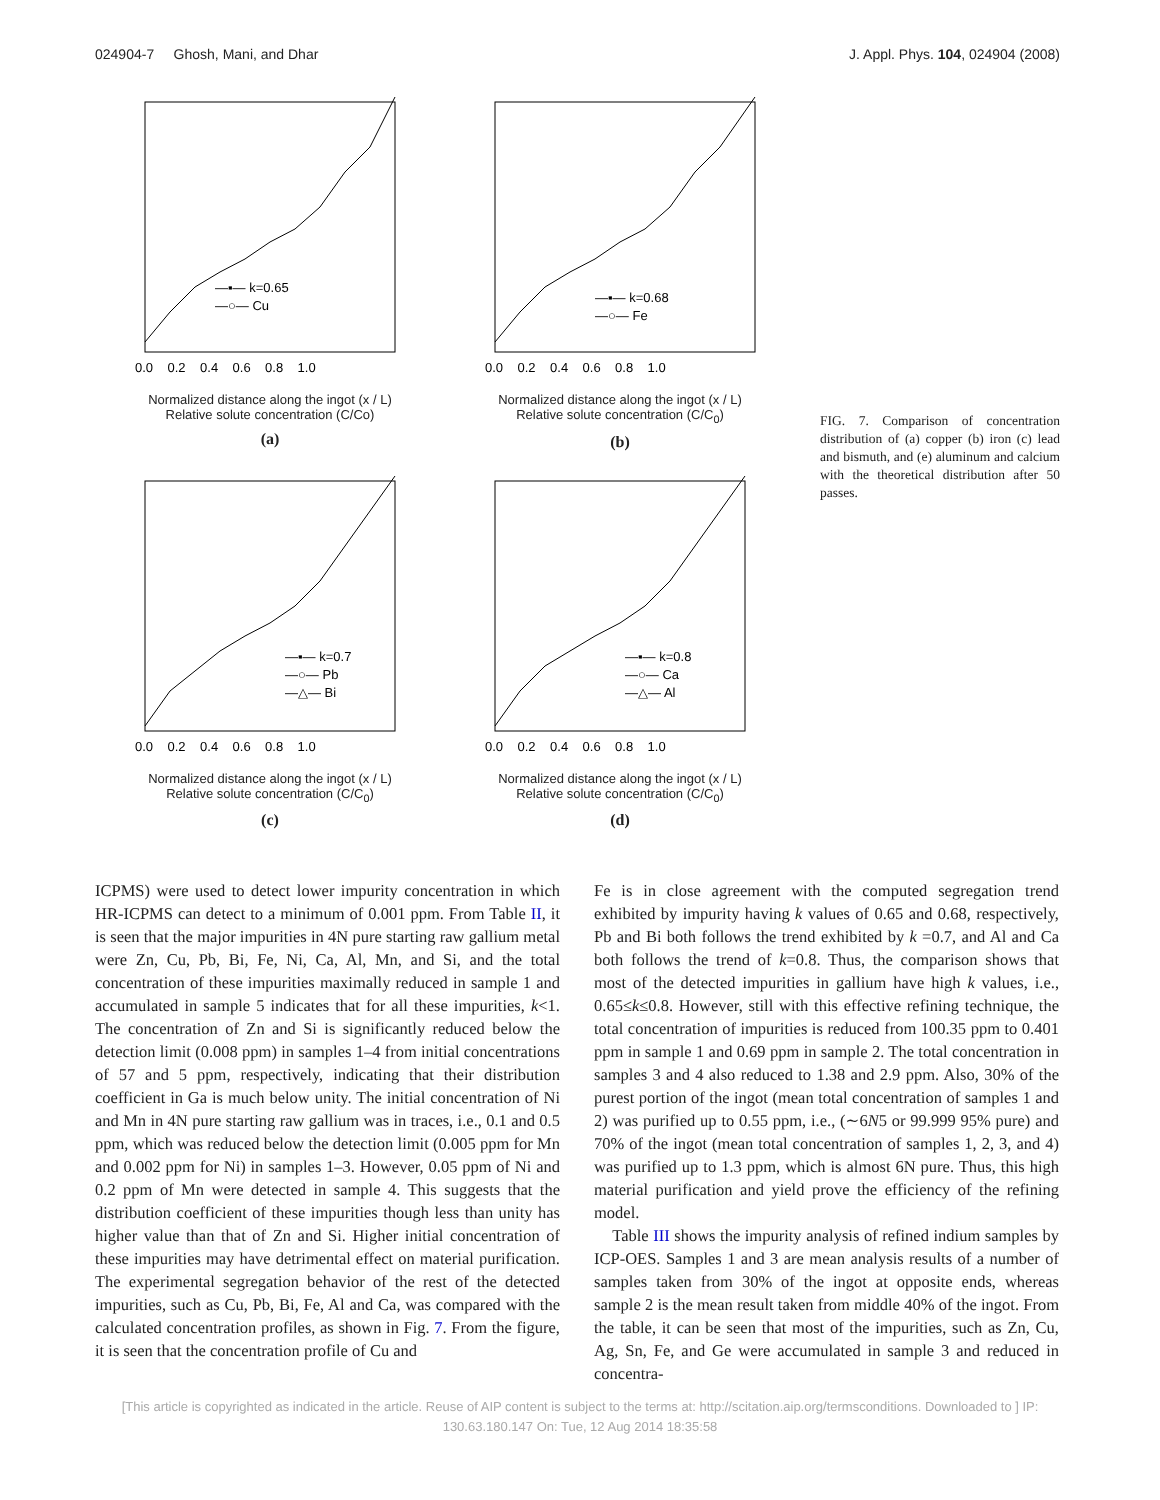024904-7 Ghosh, Mani, and Dhar J. Appl. Phys. 104, 024904 (2008)
—▪— k=0.65
—○— Cu
0.0 0.2 0.4 0.6 0.8 1.0
Normalized distance along the ingot (x / L)
Relative solute concentration (C/Co)
(a)
—▪— k=0.68
—○— Fe
0.0 0.2 0.4 0.6 0.8 1.0
Normalized distance along the ingot (x / L)
Relative solute concentration (C/C<sub>0</sub>)
(b)
—▪— k=0.7
—○— Pb
—△— Bi
0.0 0.2 0.4 0.6 0.8 1.0
Normalized distance along the ingot (x / L)
Relative solute concentration (C/C<sub>0</sub>)
(c)
—▪— k=0.8
—○— Ca
—△— Al
0.0 0.2 0.4 0.6 0.8 1.0
Normalized distance along the ingot (x / L)
Relative solute concentration (C/C<sub>0</sub>)
(d)
FIG. 7. Comparison of concentration distribution of (a) copper (b) iron (c) lead and bismuth, and (e) aluminum and calcium with the theoretical distribution after 50 passes.
ICPMS) were used to detect lower impurity concentration in which HR-ICPMS can detect to a minimum of 0.001 ppm. From Table II, it is seen that the major impurities in 4N pure starting raw gallium metal were Zn, Cu, Pb, Bi, Fe, Ni, Ca, Al, Mn, and Si, and the total concentration of these impurities maximally reduced in sample 1 and accumulated in sample 5 indicates that for all these impurities, k<1. The concentration of Zn and Si is significantly reduced below the detection limit (0.008 ppm) in samples 1–4 from initial concentrations of 57 and 5 ppm, respectively, indicating that their distribution coefficient in Ga is much below unity. The initial concentration of Ni and Mn in 4N pure starting raw gallium was in traces, i.e., 0.1 and 0.5 ppm, which was reduced below the detection limit (0.005 ppm for Mn and 0.002 ppm for Ni) in samples 1–3. However, 0.05 ppm of Ni and 0.2 ppm of Mn were detected in sample 4. This suggests that the distribution coefficient of these impurities though less than unity has higher value than that of Zn and Si. Higher initial concentration of these impurities may have detrimental effect on material purification. The experimental segregation behavior of the rest of the detected impurities, such as Cu, Pb, Bi, Fe, Al and Ca, was compared with the calculated concentration profiles, as shown in Fig. 7. From the figure, it is seen that the concentration profile of Cu and
Fe is in close agreement with the computed segregation trend exhibited by impurity having k values of 0.65 and 0.68, respectively, Pb and Bi both follows the trend exhibited by k =0.7, and Al and Ca both follows the trend of k=0.8. Thus, the comparison shows that most of the detected impurities in gallium have high k values, i.e., 0.65≤k≤0.8. However, still with this effective refining technique, the total concentration of impurities is reduced from 100.35 ppm to 0.401 ppm in sample 1 and 0.69 ppm in sample 2. The total concentration in samples 3 and 4 also reduced to 1.38 and 2.9 ppm. Also, 30% of the purest portion of the ingot (mean total concentration of samples 1 and 2) was purified up to 0.55 ppm, i.e., (∼6N5 or 99.999 95% pure) and 70% of the ingot (mean total concentration of samples 1, 2, 3, and 4) was purified up to 1.3 ppm, which is almost 6N pure. Thus, this high material purification and yield prove the efficiency of the refining model.
Table III shows the impurity analysis of refined indium samples by ICP-OES. Samples 1 and 3 are mean analysis results of a number of samples taken from 30% of the ingot at opposite ends, whereas sample 2 is the mean result taken from middle 40% of the ingot. From the table, it can be seen that most of the impurities, such as Zn, Cu, Ag, Sn, Fe, and Ge were accumulated in sample 3 and reduced in concentra-
[This article is copyrighted as indicated in the article. Reuse of AIP content is subject to the terms at: http://scitation.aip.org/termsconditions. Downloaded to ] IP:
130.63.180.147 On: Tue, 12 Aug 2014 18:35:58